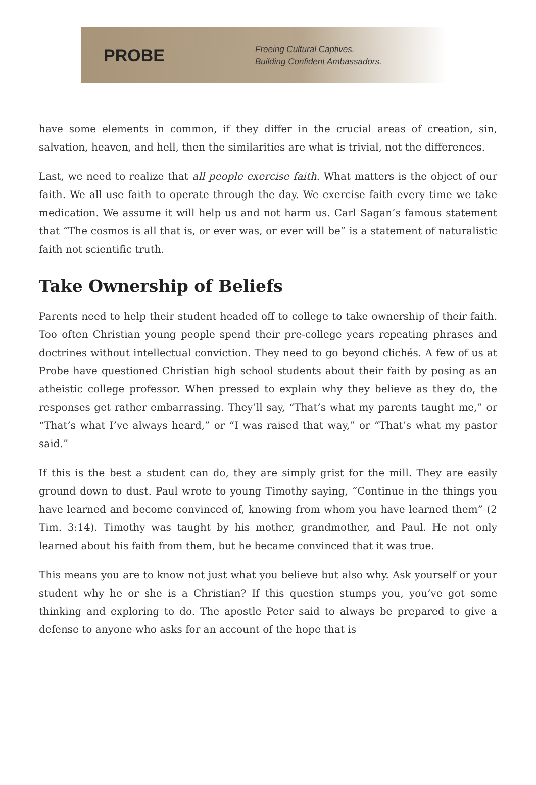PROBE
Freeing Cultural Captives.
Building Confident Ambassadors.
have some elements in common, if they differ in the crucial areas of creation, sin, salvation, heaven, and hell, then the similarities are what is trivial, not the differences.
Last, we need to realize that all people exercise faith. What matters is the object of our faith. We all use faith to operate through the day. We exercise faith every time we take medication. We assume it will help us and not harm us. Carl Sagan’s famous statement that “The cosmos is all that is, or ever was, or ever will be” is a statement of naturalistic faith not scientific truth.
Take Ownership of Beliefs
Parents need to help their student headed off to college to take ownership of their faith. Too often Christian young people spend their pre-college years repeating phrases and doctrines without intellectual conviction. They need to go beyond clichés. A few of us at Probe have questioned Christian high school students about their faith by posing as an atheistic college professor. When pressed to explain why they believe as they do, the responses get rather embarrassing. They’ll say, “That’s what my parents taught me,” or “That’s what I’ve always heard,” or “I was raised that way,” or “That’s what my pastor said.”
If this is the best a student can do, they are simply grist for the mill. They are easily ground down to dust. Paul wrote to young Timothy saying, “Continue in the things you have learned and become convinced of, knowing from whom you have learned them” (2 Tim. 3:14). Timothy was taught by his mother, grandmother, and Paul. He not only learned about his faith from them, but he became convinced that it was true.
This means you are to know not just what you believe but also why. Ask yourself or your student why he or she is a Christian? If this question stumps you, you’ve got some thinking and exploring to do. The apostle Peter said to always be prepared to give a defense to anyone who asks for an account of the hope that is